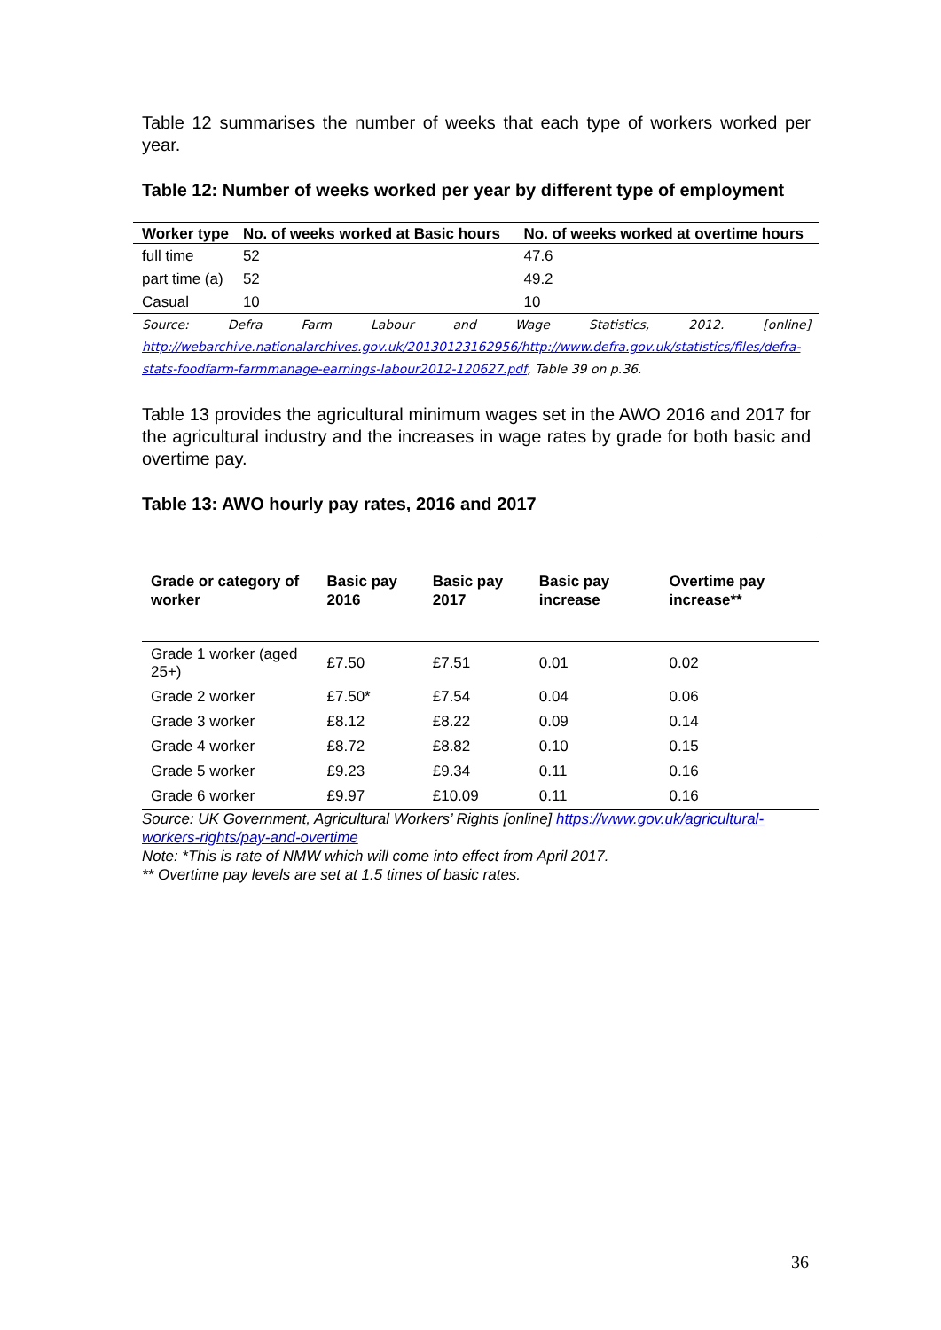Table 12 summarises the number of weeks that each type of workers worked per year.
Table 12: Number of weeks worked per year by different type of employment
| Worker type | No. of weeks worked at Basic hours | No. of weeks worked at overtime hours |
| --- | --- | --- |
| full time | 52 | 47.6 |
| part time (a) | 52 | 49.2 |
| Casual | 10 | 10 |
Source: Defra Farm Labour and Wage Statistics, 2012. [online] http://webarchive.nationalarchives.gov.uk/20130123162956/http://www.defra.gov.uk/statistics/files/defra-stats-foodfarm-farmmanage-earnings-labour2012-120627.pdf, Table 39 on p.36.
Table 13 provides the agricultural minimum wages set in the AWO 2016 and 2017 for the agricultural industry and the increases in wage rates by grade for both basic and overtime pay.
Table 13: AWO hourly pay rates, 2016 and 2017
| Grade or category of worker | Basic pay 2016 | Basic pay 2017 | Basic pay increase | Overtime pay increase** |
| --- | --- | --- | --- | --- |
| Grade 1 worker (aged 25+) | £7.50 | £7.51 | 0.01 | 0.02 |
| Grade 2 worker | £7.50* | £7.54 | 0.04 | 0.06 |
| Grade 3 worker | £8.12 | £8.22 | 0.09 | 0.14 |
| Grade 4 worker | £8.72 | £8.82 | 0.10 | 0.15 |
| Grade 5 worker | £9.23 | £9.34 | 0.11 | 0.16 |
| Grade 6 worker | £9.97 | £10.09 | 0.11 | 0.16 |
Source: UK Government, Agricultural Workers’ Rights [online] https://www.gov.uk/agricultural-workers-rights/pay-and-overtime
Note: *This is rate of NMW which will come into effect from April 2017.
** Overtime pay levels are set at 1.5 times of basic rates.
36